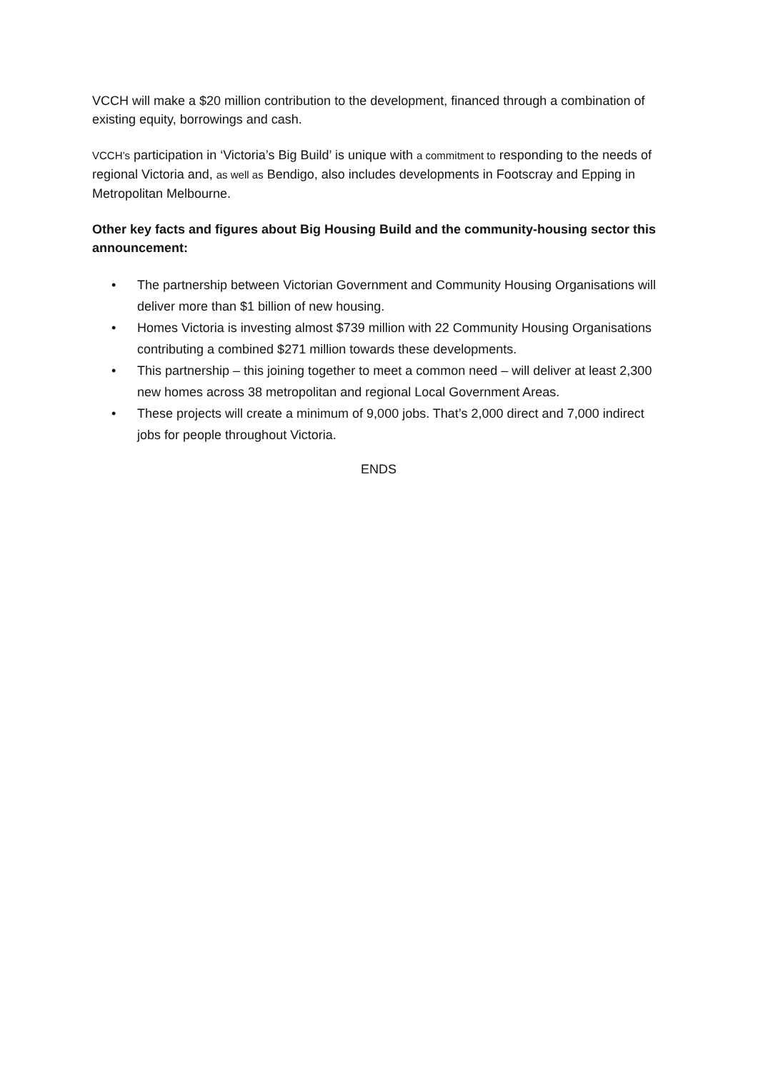VCCH will make a $20 million contribution to the development, financed through a combination of existing equity, borrowings and cash.
VCCH’s participation in ‘Victoria’s Big Build’ is unique with a commitment to responding to the needs of regional Victoria and, as well as Bendigo, also includes developments in Footscray and Epping in Metropolitan Melbourne.
Other key facts and figures about Big Housing Build and the community-housing sector this announcement:
• The partnership between Victorian Government and Community Housing Organisations will deliver more than $1 billion of new housing.
• Homes Victoria is investing almost $739 million with 22 Community Housing Organisations contributing a combined $271 million towards these developments.
• This partnership – this joining together to meet a common need – will deliver at least 2,300 new homes across 38 metropolitan and regional Local Government Areas.
• These projects will create a minimum of 9,000 jobs. That’s 2,000 direct and 7,000 indirect jobs for people throughout Victoria.
ENDS